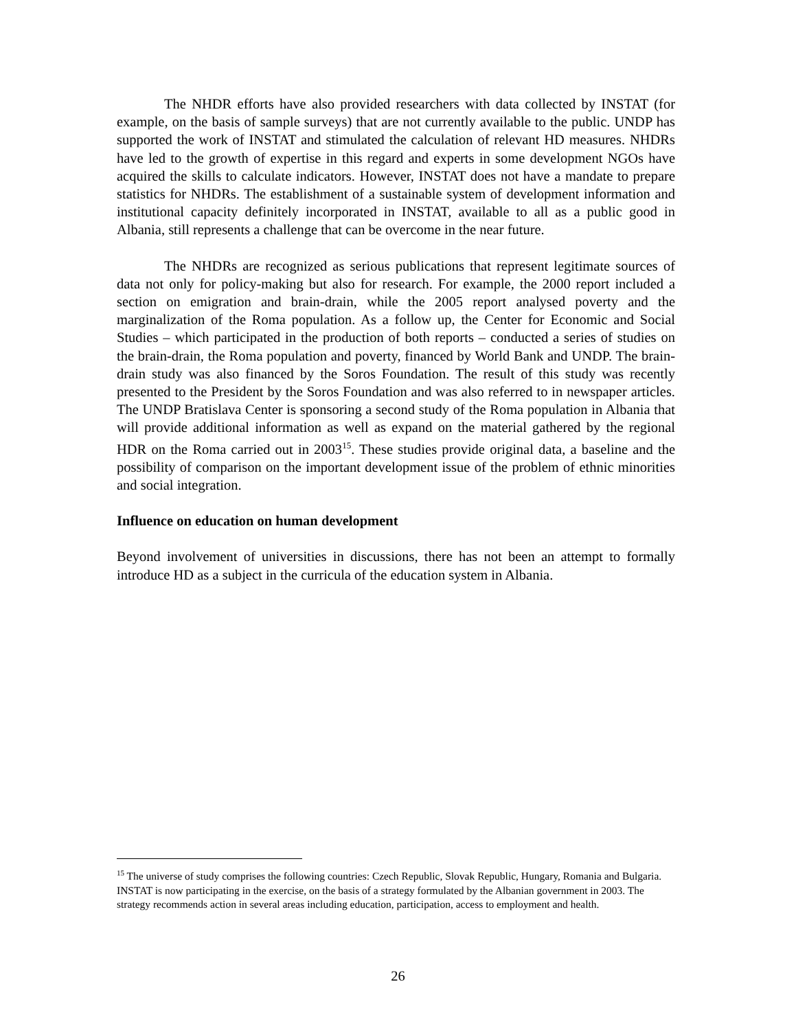The NHDR efforts have also provided researchers with data collected by INSTAT (for example, on the basis of sample surveys) that are not currently available to the public. UNDP has supported the work of INSTAT and stimulated the calculation of relevant HD measures. NHDRs have led to the growth of expertise in this regard and experts in some development NGOs have acquired the skills to calculate indicators. However, INSTAT does not have a mandate to prepare statistics for NHDRs. The establishment of a sustainable system of development information and institutional capacity definitely incorporated in INSTAT, available to all as a public good in Albania, still represents a challenge that can be overcome in the near future.
The NHDRs are recognized as serious publications that represent legitimate sources of data not only for policy-making but also for research. For example, the 2000 report included a section on emigration and brain-drain, while the 2005 report analysed poverty and the marginalization of the Roma population. As a follow up, the Center for Economic and Social Studies – which participated in the production of both reports – conducted a series of studies on the brain-drain, the Roma population and poverty, financed by World Bank and UNDP. The brain-drain study was also financed by the Soros Foundation. The result of this study was recently presented to the President by the Soros Foundation and was also referred to in newspaper articles. The UNDP Bratislava Center is sponsoring a second study of the Roma population in Albania that will provide additional information as well as expand on the material gathered by the regional HDR on the Roma carried out in 2003<sup>15</sup>. These studies provide original data, a baseline and the possibility of comparison on the important development issue of the problem of ethnic minorities and social integration.
Influence on education on human development
Beyond involvement of universities in discussions, there has not been an attempt to formally introduce HD as a subject in the curricula of the education system in Albania.
<sup>15</sup> The universe of study comprises the following countries: Czech Republic, Slovak Republic, Hungary, Romania and Bulgaria. INSTAT is now participating in the exercise, on the basis of a strategy formulated by the Albanian government in 2003. The strategy recommends action in several areas including education, participation, access to employment and health.
26